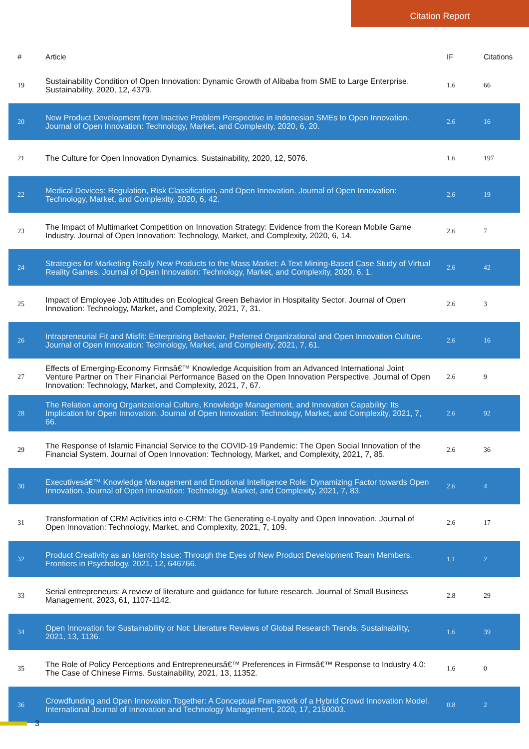Citation Report
| # | Article | IF | Citations |
| --- | --- | --- | --- |
| 19 | Sustainability Condition of Open Innovation: Dynamic Growth of Alibaba from SME to Large Enterprise. Sustainability, 2020, 12, 4379. | 1.6 | 66 |
| 20 | New Product Development from Inactive Problem Perspective in Indonesian SMEs to Open Innovation. Journal of Open Innovation: Technology, Market, and Complexity, 2020, 6, 20. | 2.6 | 16 |
| 21 | The Culture for Open Innovation Dynamics. Sustainability, 2020, 12, 5076. | 1.6 | 197 |
| 22 | Medical Devices: Regulation, Risk Classification, and Open Innovation. Journal of Open Innovation: Technology, Market, and Complexity, 2020, 6, 42. | 2.6 | 19 |
| 23 | The Impact of Multimarket Competition on Innovation Strategy: Evidence from the Korean Mobile Game Industry. Journal of Open Innovation: Technology, Market, and Complexity, 2020, 6, 14. | 2.6 | 7 |
| 24 | Strategies for Marketing Really New Products to the Mass Market: A Text Mining-Based Case Study of Virtual Reality Games. Journal of Open Innovation: Technology, Market, and Complexity, 2020, 6, 1. | 2.6 | 42 |
| 25 | Impact of Employee Job Attitudes on Ecological Green Behavior in Hospitality Sector. Journal of Open Innovation: Technology, Market, and Complexity, 2021, 7, 31. | 2.6 | 3 |
| 26 | Intrapreneurial Fit and Misfit: Enterprising Behavior, Preferred Organizational and Open Innovation Culture. Journal of Open Innovation: Technology, Market, and Complexity, 2021, 7, 61. | 2.6 | 16 |
| 27 | Effects of Emerging-Economy Firmsâ€™ Knowledge Acquisition from an Advanced International Joint Venture Partner on Their Financial Performance Based on the Open Innovation Perspective. Journal of Open Innovation: Technology, Market, and Complexity, 2021, 7, 67. | 2.6 | 9 |
| 28 | The Relation among Organizational Culture, Knowledge Management, and Innovation Capability: Its Implication for Open Innovation. Journal of Open Innovation: Technology, Market, and Complexity, 2021, 7, 66. | 2.6 | 92 |
| 29 | The Response of Islamic Financial Service to the COVID-19 Pandemic: The Open Social Innovation of the Financial System. Journal of Open Innovation: Technology, Market, and Complexity, 2021, 7, 85. | 2.6 | 36 |
| 30 | Executivesâ€™ Knowledge Management and Emotional Intelligence Role: Dynamizing Factor towards Open Innovation. Journal of Open Innovation: Technology, Market, and Complexity, 2021, 7, 83. | 2.6 | 4 |
| 31 | Transformation of CRM Activities into e-CRM: The Generating e-Loyalty and Open Innovation. Journal of Open Innovation: Technology, Market, and Complexity, 2021, 7, 109. | 2.6 | 17 |
| 32 | Product Creativity as an Identity Issue: Through the Eyes of New Product Development Team Members. Frontiers in Psychology, 2021, 12, 646766. | 1.1 | 2 |
| 33 | Serial entrepreneurs: A review of literature and guidance for future research. Journal of Small Business Management, 2023, 61, 1107-1142. | 2.8 | 29 |
| 34 | Open Innovation for Sustainability or Not: Literature Reviews of Global Research Trends. Sustainability, 2021, 13, 1136. | 1.6 | 39 |
| 35 | The Role of Policy Perceptions and Entrepreneursâ€™ Preferences in Firmsâ€™ Response to Industry 4.0: The Case of Chinese Firms. Sustainability, 2021, 13, 11352. | 1.6 | 0 |
| 36 | Crowdfunding and Open Innovation Together: A Conceptual Framework of a Hybrid Crowd Innovation Model. International Journal of Innovation and Technology Management, 2020, 17, 2150003. | 0.8 | 2 |
3